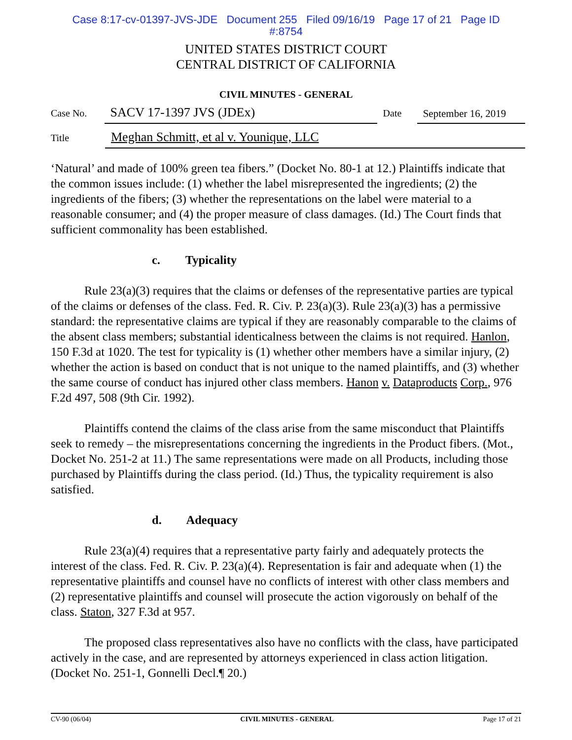Case 8:17-cv-01397-JVS-JDE Document 255 Filed 09/16/19 Page 17 of 21 Page ID
#:8754
UNITED STATES DISTRICT COURT
CENTRAL DISTRICT OF CALIFORNIA
CIVIL MINUTES - GENERAL
Case No.
SACV 17-1397 JVS (JDEx)
Date
September 16, 2019
Title
Meghan Schmitt, et al v. Younique, LLC
‘Natural’ and made of 100% green tea fibers.” (Docket No. 80-1 at 12.) Plaintiffs indicate that the common issues include: (1) whether the label misrepresented the ingredients; (2) the ingredients of the fibers; (3) whether the representations on the label were material to a reasonable consumer; and (4) the proper measure of class damages. (Id.) The Court finds that sufficient commonality has been established.
c. Typicality
Rule 23(a)(3) requires that the claims or defenses of the representative parties are typical of the claims or defenses of the class. Fed. R. Civ. P. 23(a)(3). Rule 23(a)(3) has a permissive standard: the representative claims are typical if they are reasonably comparable to the claims of the absent class members; substantial identicalness between the claims is not required. Hanlon, 150 F.3d at 1020. The test for typicality is (1) whether other members have a similar injury, (2) whether the action is based on conduct that is not unique to the named plaintiffs, and (3) whether the same course of conduct has injured other class members. Hanon v. Dataproducts Corp., 976 F.2d 497, 508 (9th Cir. 1992).
Plaintiffs contend the claims of the class arise from the same misconduct that Plaintiffs seek to remedy – the misrepresentations concerning the ingredients in the Product fibers. (Mot., Docket No. 251-2 at 11.) The same representations were made on all Products, including those purchased by Plaintiffs during the class period. (Id.) Thus, the typicality requirement is also satisfied.
d. Adequacy
Rule 23(a)(4) requires that a representative party fairly and adequately protects the interest of the class. Fed. R. Civ. P. 23(a)(4). Representation is fair and adequate when (1) the representative plaintiffs and counsel have no conflicts of interest with other class members and (2) representative plaintiffs and counsel will prosecute the action vigorously on behalf of the class. Staton, 327 F.3d at 957.
The proposed class representatives also have no conflicts with the class, have participated actively in the case, and are represented by attorneys experienced in class action litigation. (Docket No. 251-1, Gonnelli Decl.¶ 20.)
CV-90 (06/04) CIVIL MINUTES - GENERAL Page 17 of 21